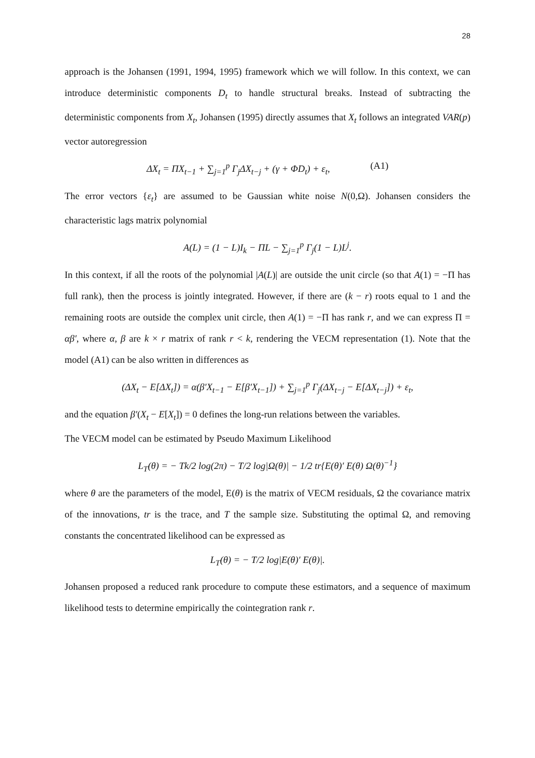28
approach is the Johansen (1991, 1994, 1995) framework which we will follow. In this context, we can introduce deterministic components D<sub>t</sub> to handle structural breaks. Instead of subtracting the deterministic components from X<sub>t</sub>, Johansen (1995) directly assumes that X<sub>t</sub> follows an integrated VAR(p) vector autoregression
ΔX<sub>t</sub> = ΠX<sub>t−1</sub> + ∑<sub>j=1</sub><sup>p</sup> Γ<sub>j</sub>ΔX<sub>t−j</sub> + (γ + ΦD<sub>t</sub>) + ε<sub>t</sub>, (A1)
The error vectors {ε<sub>t</sub>} are assumed to be Gaussian white noise N(0,Ω). Johansen considers the characteristic lags matrix polynomial
A(L) = (1 − L)I<sub>k</sub> − ΠL − ∑<sub>j=1</sub><sup>p</sup> Γ<sub>j</sub>(1 − L)L<sup>j</sup>.
In this context, if all the roots of the polynomial |A(L)| are outside the unit circle (so that A(1) = −Π has full rank), then the process is jointly integrated. However, if there are (k − r) roots equal to 1 and the remaining roots are outside the complex unit circle, then A(1) = −Π has rank r, and we can express Π = αβ′, where α, β are k × r matrix of rank r < k, rendering the VECM representation (1). Note that the model (A1) can be also written in differences as
(ΔX<sub>t</sub> − E[ΔX<sub>t</sub>]) = α(β′X<sub>t−1</sub> − E[β′X<sub>t−1</sub>]) + ∑<sub>j=1</sub><sup>p</sup> Γ<sub>j</sub>(ΔX<sub>t−j</sub> − E[ΔX<sub>t−j</sub>]) + ε<sub>t</sub>,
and the equation β′(X<sub>t</sub> − E[X<sub>t</sub>]) = 0 defines the long-run relations between the variables.
The VECM model can be estimated by Pseudo Maximum Likelihood
L<sub>T</sub>(θ) = − Tk/2 log(2π) − T/2 log|Ω(θ)| − 1/2 tr{E(θ)′ E(θ) Ω(θ)<sup>−1</sup>}
where θ are the parameters of the model, E(θ) is the matrix of VECM residuals, Ω the covariance matrix of the innovations, tr is the trace, and T the sample size. Substituting the optimal Ω, and removing constants the concentrated likelihood can be expressed as
L<sub>T</sub>(θ) = − T/2 log|E(θ)′ E(θ)|.
Johansen proposed a reduced rank procedure to compute these estimators, and a sequence of maximum likelihood tests to determine empirically the cointegration rank r.